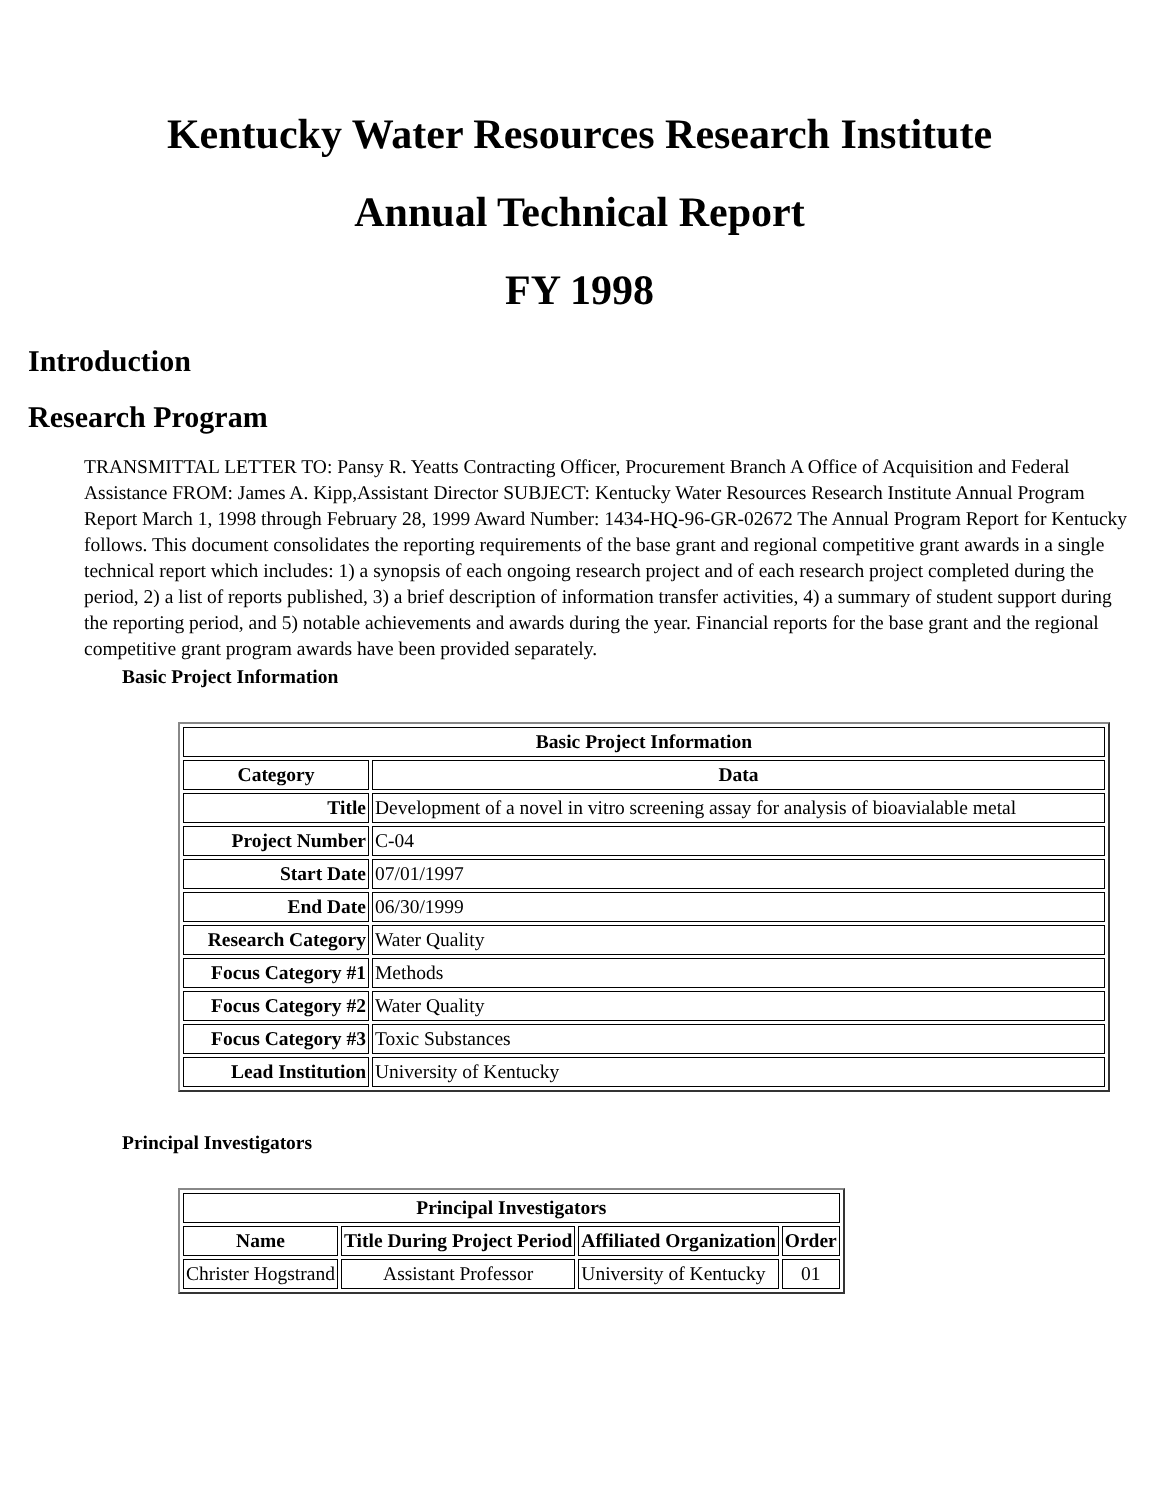Kentucky Water Resources Research Institute
Annual Technical Report
FY 1998
Introduction
Research Program
TRANSMITTAL LETTER TO: Pansy R. Yeatts Contracting Officer, Procurement Branch A Office of Acquisition and Federal Assistance FROM: James A. Kipp,Assistant Director SUBJECT: Kentucky Water Resources Research Institute Annual Program Report March 1, 1998 through February 28, 1999 Award Number: 1434-HQ-96-GR-02672 The Annual Program Report for Kentucky follows. This document consolidates the reporting requirements of the base grant and regional competitive grant awards in a single technical report which includes: 1) a synopsis of each ongoing research project and of each research project completed during the period, 2) a list of reports published, 3) a brief description of information transfer activities, 4) a summary of student support during the reporting period, and 5) notable achievements and awards during the year. Financial reports for the base grant and the regional competitive grant program awards have been provided separately.
Basic Project Information
| Basic Project Information | |
| --- | --- |
| Category | Data |
| Title | Development of a novel in vitro screening assay for analysis of bioavialable metal |
| Project Number | C-04 |
| Start Date | 07/01/1997 |
| End Date | 06/30/1999 |
| Research Category | Water Quality |
| Focus Category #1 | Methods |
| Focus Category #2 | Water Quality |
| Focus Category #3 | Toxic Substances |
| Lead Institution | University of Kentucky |
Principal Investigators
| Principal Investigators | | | |
| --- | --- | --- | --- |
| Name | Title During Project Period | Affiliated Organization | Order |
| Christer Hogstrand | Assistant Professor | University of Kentucky | 01 |